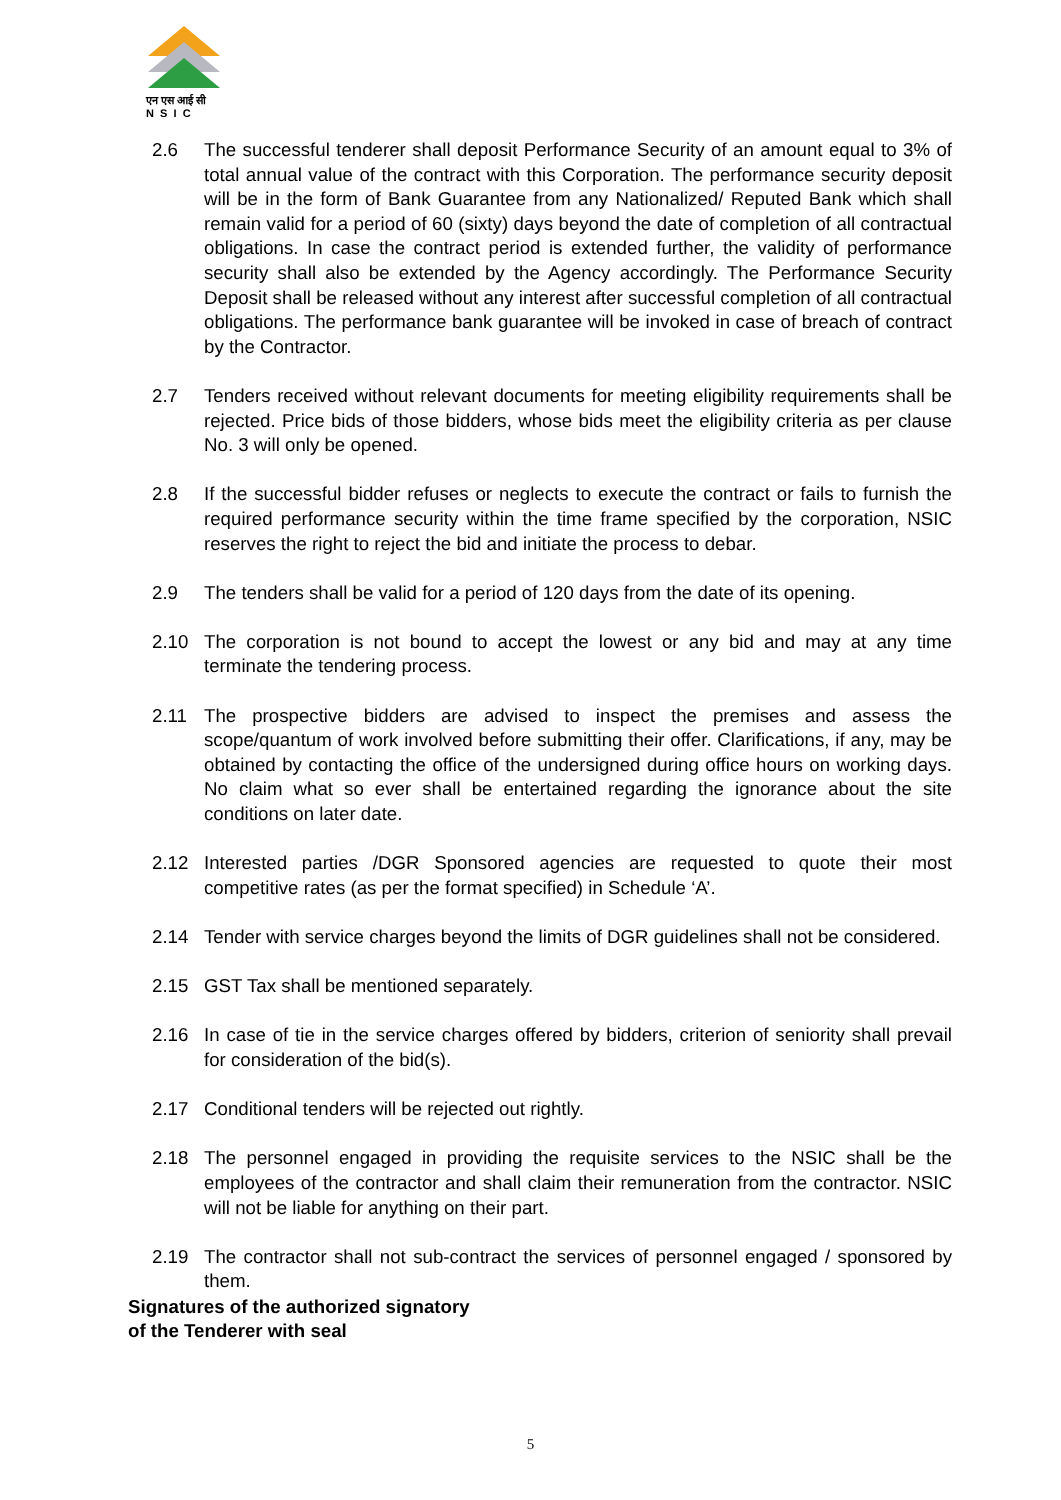एन एस आई सी
N S I C
2.6 The successful tenderer shall deposit Performance Security of an amount equal to 3% of total annual value of the contract with this Corporation. The performance security deposit will be in the form of Bank Guarantee from any Nationalized/ Reputed Bank which shall remain valid for a period of 60 (sixty) days beyond the date of completion of all contractual obligations. In case the contract period is extended further, the validity of performance security shall also be extended by the Agency accordingly. The Performance Security Deposit shall be released without any interest after successful completion of all contractual obligations. The performance bank guarantee will be invoked in case of breach of contract by the Contractor.
2.7 Tenders received without relevant documents for meeting eligibility requirements shall be rejected. Price bids of those bidders, whose bids meet the eligibility criteria as per clause No. 3 will only be opened.
2.8 If the successful bidder refuses or neglects to execute the contract or fails to furnish the required performance security within the time frame specified by the corporation, NSIC reserves the right to reject the bid and initiate the process to debar.
2.9 The tenders shall be valid for a period of 120 days from the date of its opening.
2.10 The corporation is not bound to accept the lowest or any bid and may at any time terminate the tendering process.
2.11 The prospective bidders are advised to inspect the premises and assess the scope/quantum of work involved before submitting their offer. Clarifications, if any, may be obtained by contacting the office of the undersigned during office hours on working days. No claim what so ever shall be entertained regarding the ignorance about the site conditions on later date.
2.12 Interested parties /DGR Sponsored agencies are requested to quote their most competitive rates (as per the format specified) in Schedule ‘A’.
2.14 Tender with service charges beyond the limits of DGR guidelines shall not be considered.
2.15 GST Tax shall be mentioned separately.
2.16 In case of tie in the service charges offered by bidders, criterion of seniority shall prevail for consideration of the bid(s).
2.17 Conditional tenders will be rejected out rightly.
2.18 The personnel engaged in providing the requisite services to the NSIC shall be the employees of the contractor and shall claim their remuneration from the contractor. NSIC will not be liable for anything on their part.
2.19 The contractor shall not sub-contract the services of personnel engaged / sponsored by them.
Signatures of the authorized signatory
of the Tenderer with seal
5